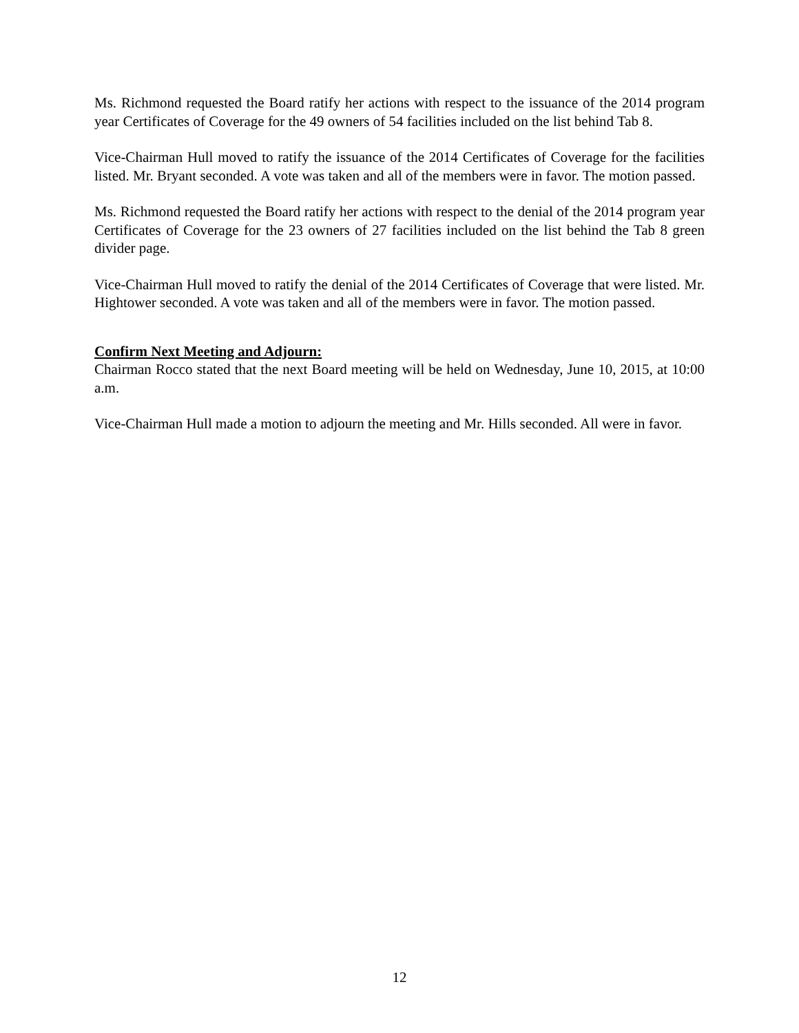Ms. Richmond requested the Board ratify her actions with respect to the issuance of the 2014 program year Certificates of Coverage for the 49 owners of 54 facilities included on the list behind Tab 8.
Vice-Chairman Hull moved to ratify the issuance of the 2014 Certificates of Coverage for the facilities listed. Mr. Bryant seconded. A vote was taken and all of the members were in favor. The motion passed.
Ms. Richmond requested the Board ratify her actions with respect to the denial of the 2014 program year Certificates of Coverage for the 23 owners of 27 facilities included on the list behind the Tab 8 green divider page.
Vice-Chairman Hull moved to ratify the denial of the 2014 Certificates of Coverage that were listed. Mr. Hightower seconded. A vote was taken and all of the members were in favor. The motion passed.
Confirm Next Meeting and Adjourn:
Chairman Rocco stated that the next Board meeting will be held on Wednesday, June 10, 2015, at 10:00 a.m.
Vice-Chairman Hull made a motion to adjourn the meeting and Mr. Hills seconded. All were in favor.
12